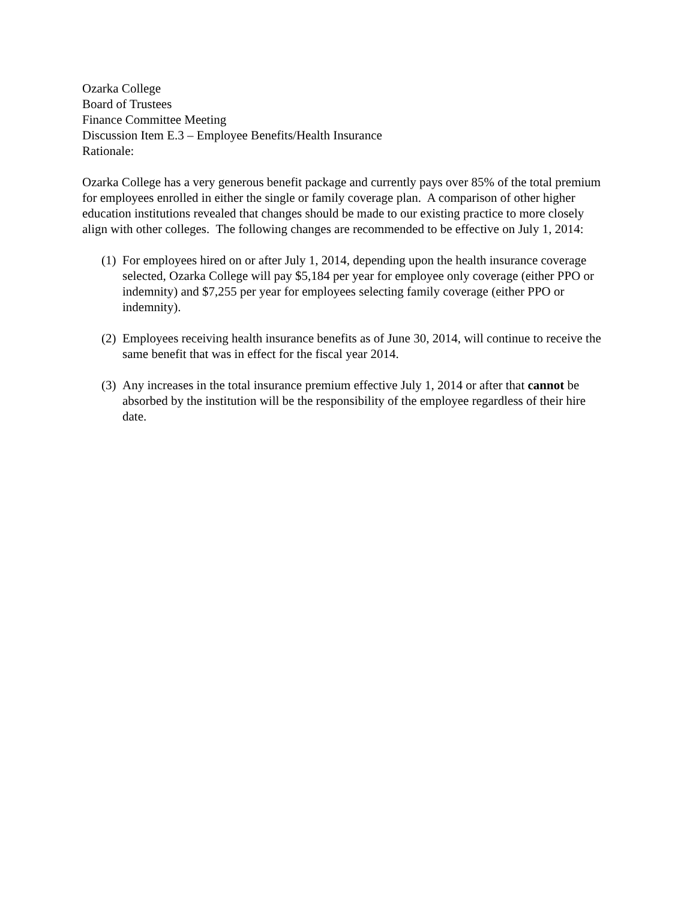Ozarka College
Board of Trustees
Finance Committee Meeting
Discussion Item E.3 – Employee Benefits/Health Insurance
Rationale:
Ozarka College has a very generous benefit package and currently pays over 85% of the total premium for employees enrolled in either the single or family coverage plan. A comparison of other higher education institutions revealed that changes should be made to our existing practice to more closely align with other colleges. The following changes are recommended to be effective on July 1, 2014:
(1) For employees hired on or after July 1, 2014, depending upon the health insurance coverage selected, Ozarka College will pay $5,184 per year for employee only coverage (either PPO or indemnity) and $7,255 per year for employees selecting family coverage (either PPO or indemnity).
(2) Employees receiving health insurance benefits as of June 30, 2014, will continue to receive the same benefit that was in effect for the fiscal year 2014.
(3) Any increases in the total insurance premium effective July 1, 2014 or after that cannot be absorbed by the institution will be the responsibility of the employee regardless of their hire date.